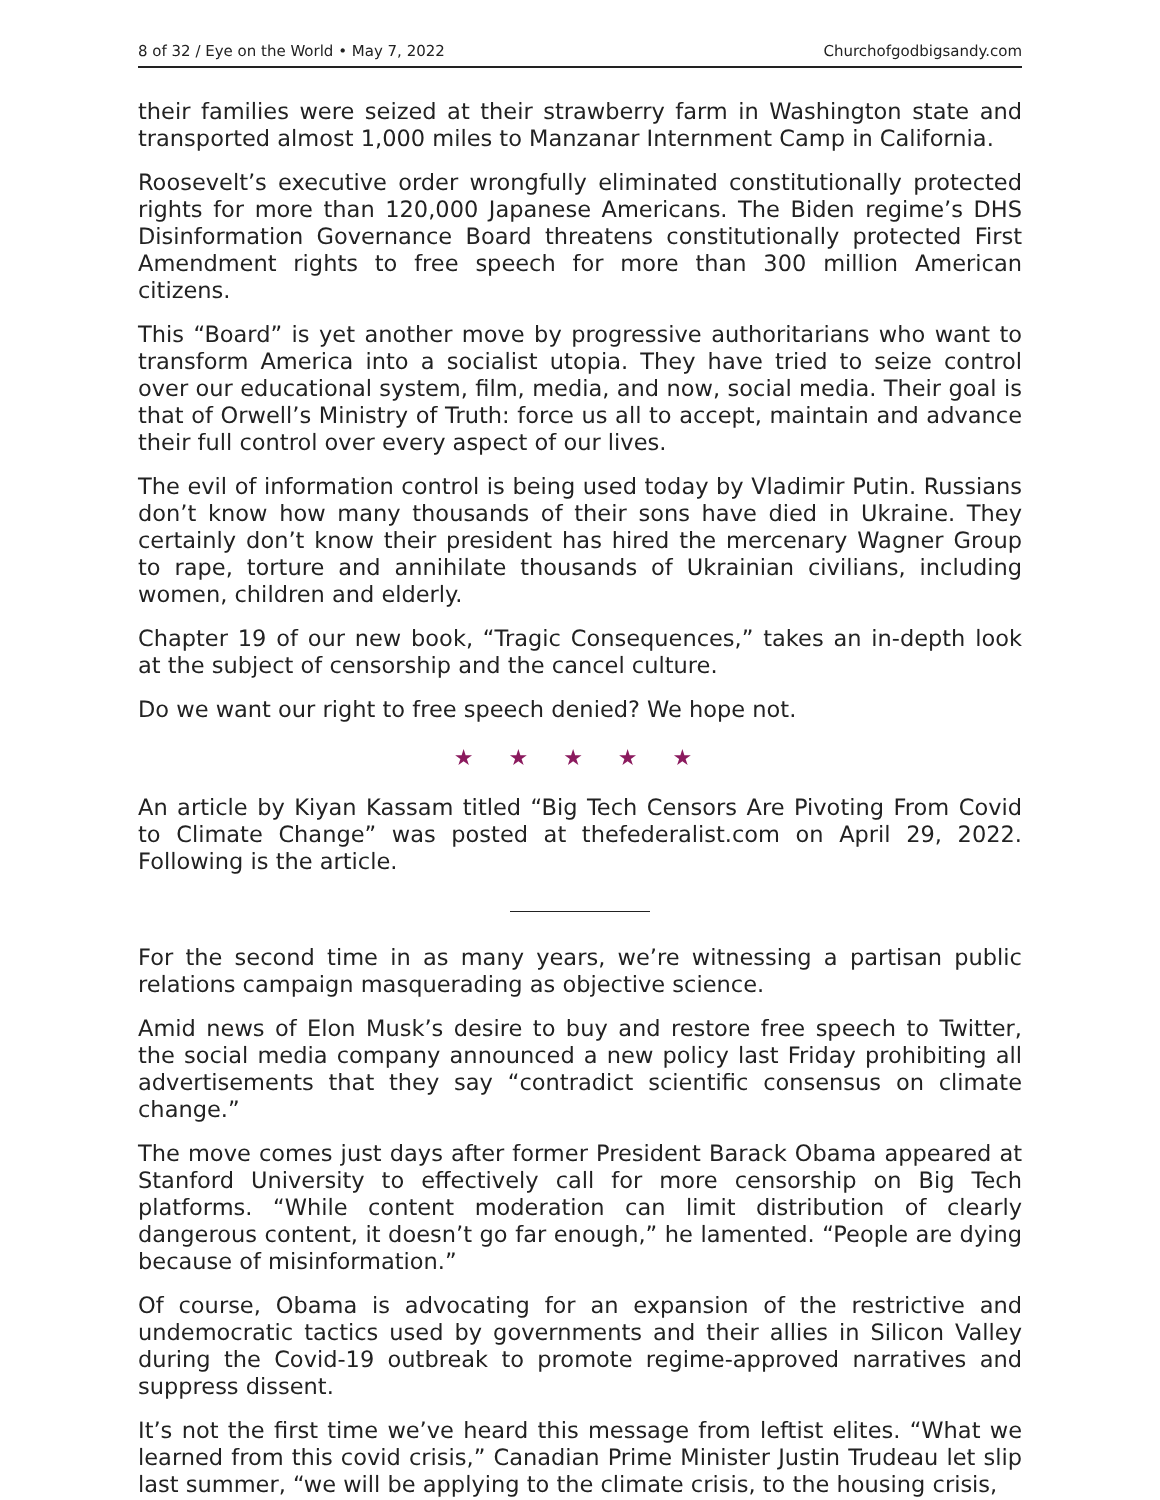8 of 32 / Eye on the World • May 7, 2022 Churchofgodbigsandy.com
their families were seized at their strawberry farm in Washington state and transported almost 1,000 miles to Manzanar Internment Camp in California.
Roosevelt’s executive order wrongfully eliminated constitutionally protected rights for more than 120,000 Japanese Americans. The Biden regime’s DHS Disinformation Governance Board threatens constitutionally protected First Amendment rights to free speech for more than 300 million American citizens.
This “Board” is yet another move by progressive authoritarians who want to transform America into a socialist utopia. They have tried to seize control over our educational system, film, media, and now, social media. Their goal is that of Orwell’s Ministry of Truth: force us all to accept, maintain and advance their full control over every aspect of our lives.
The evil of information control is being used today by Vladimir Putin. Russians don’t know how many thousands of their sons have died in Ukraine. They certainly don’t know their president has hired the mercenary Wagner Group to rape, torture and annihilate thousands of Ukrainian civilians, including women, children and elderly.
Chapter 19 of our new book, “Tragic Consequences,” takes an in-depth look at the subject of censorship and the cancel culture.
Do we want our right to free speech denied? We hope not.
★ ★ ★ ★ ★
An article by Kiyan Kassam titled “Big Tech Censors Are Pivoting From Covid to Climate Change” was posted at thefederalist.com on April 29, 2022. Following is the article.
For the second time in as many years, we’re witnessing a partisan public relations campaign masquerading as objective science.
Amid news of Elon Musk’s desire to buy and restore free speech to Twitter, the social media company announced a new policy last Friday prohibiting all advertisements that they say “contradict scientific consensus on climate change.”
The move comes just days after former President Barack Obama appeared at Stanford University to effectively call for more censorship on Big Tech platforms. “While content moderation can limit distribution of clearly dangerous content, it doesn’t go far enough,” he lamented. “People are dying because of misinformation.”
Of course, Obama is advocating for an expansion of the restrictive and undemocratic tactics used by governments and their allies in Silicon Valley during the Covid-19 outbreak to promote regime-approved narratives and suppress dissent.
It’s not the first time we’ve heard this message from leftist elites. “What we learned from this covid crisis,” Canadian Prime Minister Justin Trudeau let slip last summer, “we will be applying to the climate crisis, to the housing crisis,